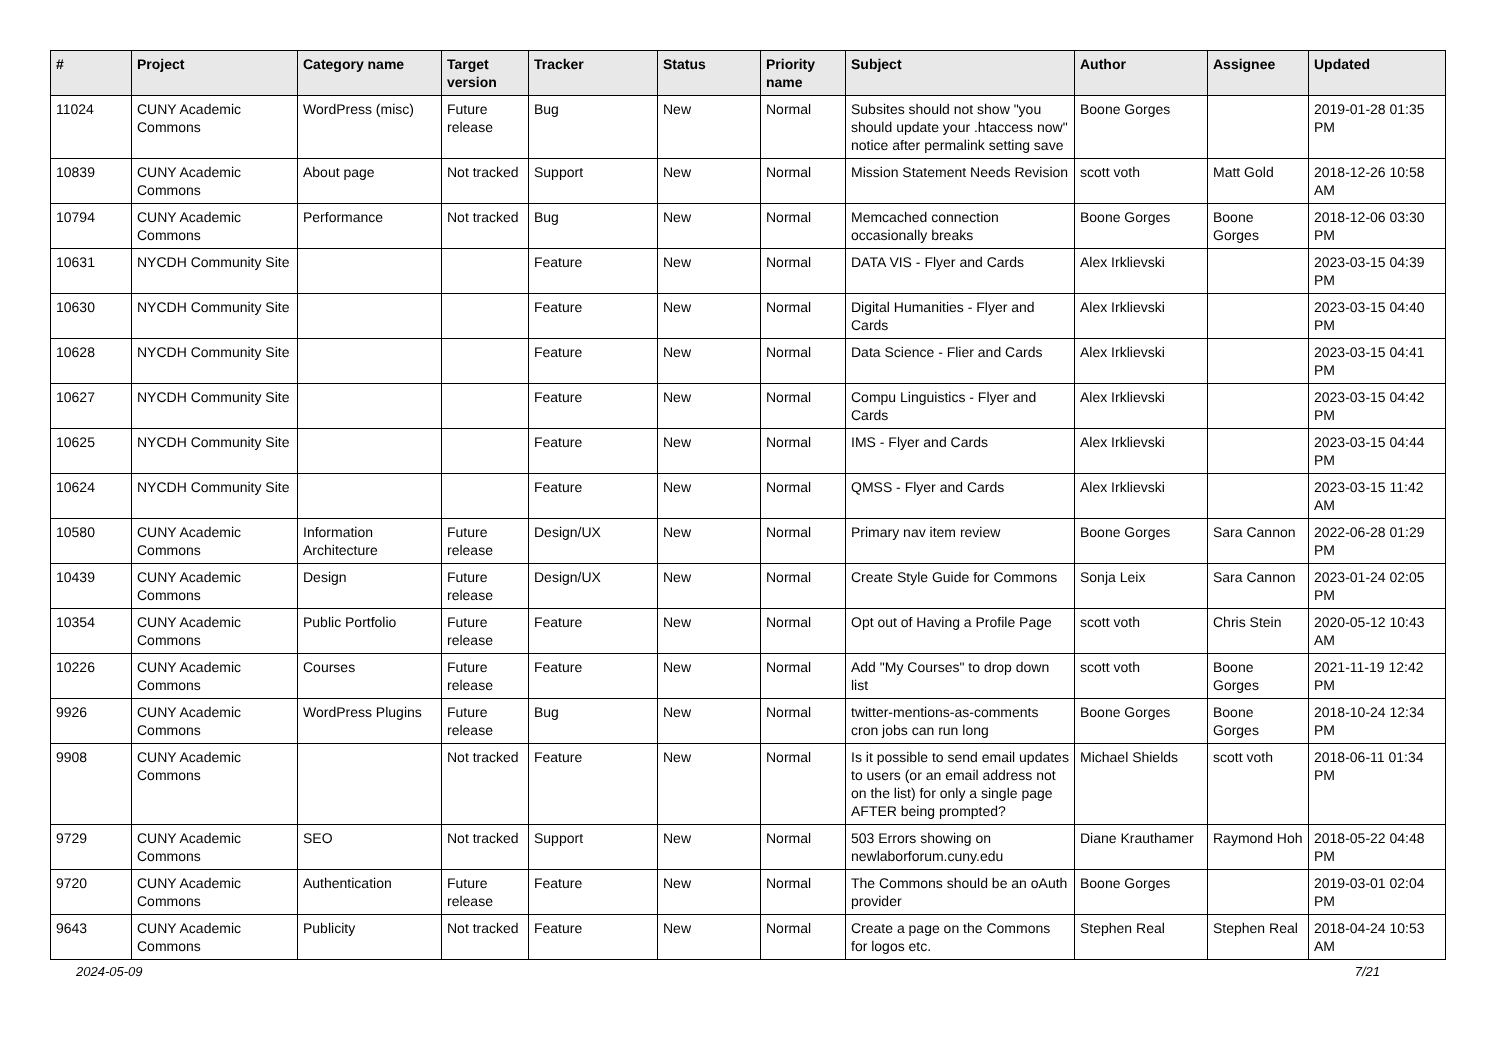| # | Project | Category name | Target version | Tracker | Status | Priority name | Subject | Author | Assignee | Updated |
| --- | --- | --- | --- | --- | --- | --- | --- | --- | --- | --- |
| 11024 | CUNY Academic Commons | WordPress (misc) | Future release | Bug | New | Normal | Subsites should not show "you should update your .htaccess now" notice after permalink setting save | Boone Gorges | | 2019-01-28 01:35 PM |
| 10839 | CUNY Academic Commons | About page | Not tracked | Support | New | Normal | Mission Statement Needs Revision | scott voth | Matt Gold | 2018-12-26 10:58 AM |
| 10794 | CUNY Academic Commons | Performance | Not tracked | Bug | New | Normal | Memcached connection occasionally breaks | Boone Gorges | Boone Gorges | 2018-12-06 03:30 PM |
| 10631 | NYCDH Community Site | | | Feature | New | Normal | DATA VIS - Flyer and Cards | Alex Irklievski | | 2023-03-15 04:39 PM |
| 10630 | NYCDH Community Site | | | Feature | New | Normal | Digital Humanities - Flyer and Cards | Alex Irklievski | | 2023-03-15 04:40 PM |
| 10628 | NYCDH Community Site | | | Feature | New | Normal | Data Science - Flier and Cards | Alex Irklievski | | 2023-03-15 04:41 PM |
| 10627 | NYCDH Community Site | | | Feature | New | Normal | Compu Linguistics - Flyer and Cards | Alex Irklievski | | 2023-03-15 04:42 PM |
| 10625 | NYCDH Community Site | | | Feature | New | Normal | IMS - Flyer and Cards | Alex Irklievski | | 2023-03-15 04:44 PM |
| 10624 | NYCDH Community Site | | | Feature | New | Normal | QMSS - Flyer and Cards | Alex Irklievski | | 2023-03-15 11:42 AM |
| 10580 | CUNY Academic Commons | Information Architecture | Future release | Design/UX | New | Normal | Primary nav item review | Boone Gorges | Sara Cannon | 2022-06-28 01:29 PM |
| 10439 | CUNY Academic Commons | Design | Future release | Design/UX | New | Normal | Create Style Guide for Commons | Sonja Leix | Sara Cannon | 2023-01-24 02:05 PM |
| 10354 | CUNY Academic Commons | Public Portfolio | Future release | Feature | New | Normal | Opt out of Having a Profile Page | scott voth | Chris Stein | 2020-05-12 10:43 AM |
| 10226 | CUNY Academic Commons | Courses | Future release | Feature | New | Normal | Add "My Courses" to drop down list | scott voth | Boone Gorges | 2021-11-19 12:42 PM |
| 9926 | CUNY Academic Commons | WordPress Plugins | Future release | Bug | New | Normal | twitter-mentions-as-comments cron jobs can run long | Boone Gorges | Boone Gorges | 2018-10-24 12:34 PM |
| 9908 | CUNY Academic Commons | | Not tracked | Feature | New | Normal | Is it possible to send email updates to users (or an email address not on the list) for only a single page AFTER being prompted? | Michael Shields | scott voth | 2018-06-11 01:34 PM |
| 9729 | CUNY Academic Commons | SEO | Not tracked | Support | New | Normal | 503 Errors showing on newlaborforum.cuny.edu | Diane Krauthamer | Raymond Hoh | 2018-05-22 04:48 PM |
| 9720 | CUNY Academic Commons | Authentication | Future release | Feature | New | Normal | The Commons should be an oAuth provider | Boone Gorges | | 2019-03-01 02:04 PM |
| 9643 | CUNY Academic Commons | Publicity | Not tracked | Feature | New | Normal | Create a page on the Commons for logos etc. | Stephen Real | Stephen Real | 2018-04-24 10:53 AM |
2024-05-09 7/21